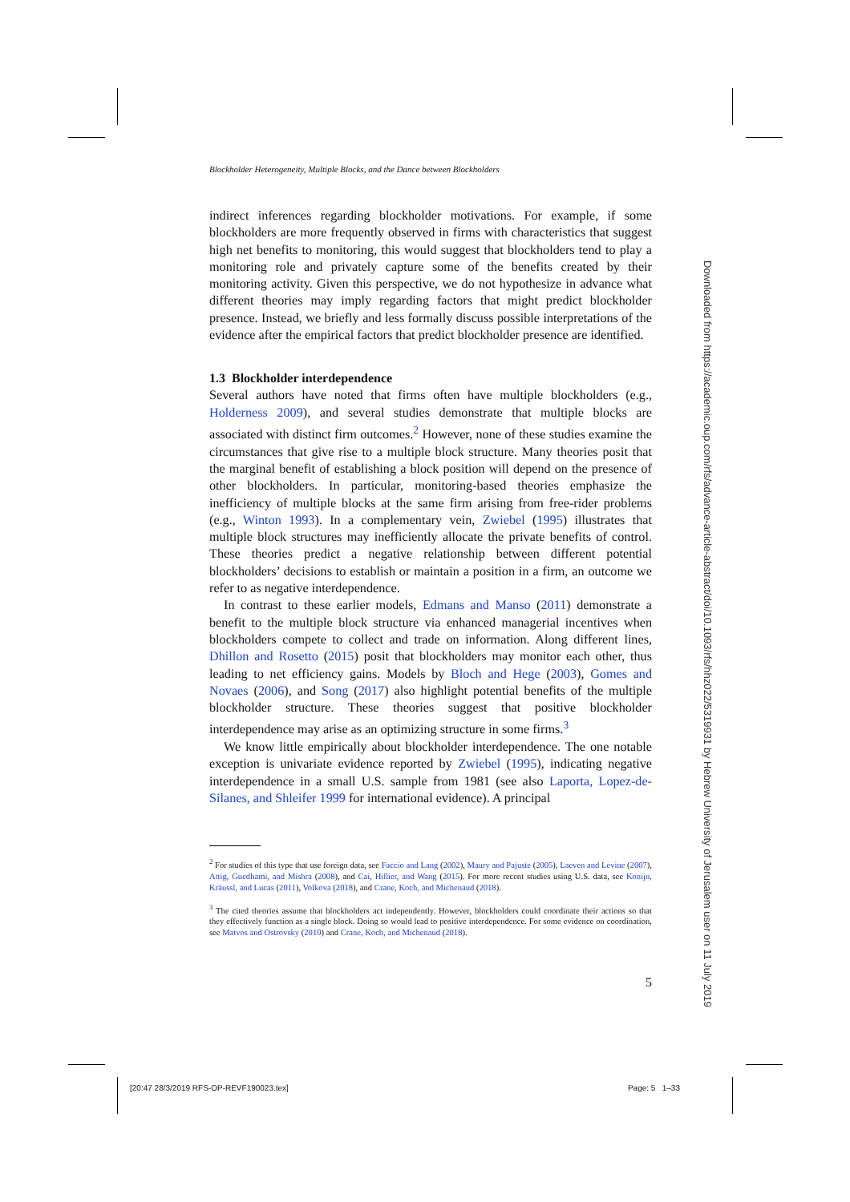Blockholder Heterogeneity, Multiple Blocks, and the Dance between Blockholders
indirect inferences regarding blockholder motivations. For example, if some blockholders are more frequently observed in firms with characteristics that suggest high net benefits to monitoring, this would suggest that blockholders tend to play a monitoring role and privately capture some of the benefits created by their monitoring activity. Given this perspective, we do not hypothesize in advance what different theories may imply regarding factors that might predict blockholder presence. Instead, we briefly and less formally discuss possible interpretations of the evidence after the empirical factors that predict blockholder presence are identified.
1.3 Blockholder interdependence
Several authors have noted that firms often have multiple blockholders (e.g., Holderness 2009), and several studies demonstrate that multiple blocks are associated with distinct firm outcomes.<sup>2</sup> However, none of these studies examine the circumstances that give rise to a multiple block structure. Many theories posit that the marginal benefit of establishing a block position will depend on the presence of other blockholders. In particular, monitoring-based theories emphasize the inefficiency of multiple blocks at the same firm arising from free-rider problems (e.g., Winton 1993). In a complementary vein, Zwiebel (1995) illustrates that multiple block structures may inefficiently allocate the private benefits of control. These theories predict a negative relationship between different potential blockholders’ decisions to establish or maintain a position in a firm, an outcome we refer to as negative interdependence.
In contrast to these earlier models, Edmans and Manso (2011) demonstrate a benefit to the multiple block structure via enhanced managerial incentives when blockholders compete to collect and trade on information. Along different lines, Dhillon and Rosetto (2015) posit that blockholders may monitor each other, thus leading to net efficiency gains. Models by Bloch and Hege (2003), Gomes and Novaes (2006), and Song (2017) also highlight potential benefits of the multiple blockholder structure. These theories suggest that positive blockholder interdependence may arise as an optimizing structure in some firms.<sup>3</sup>
We know little empirically about blockholder interdependence. The one notable exception is univariate evidence reported by Zwiebel (1995), indicating negative interdependence in a small U.S. sample from 1981 (see also Laporta, Lopez-de-Silanes, and Shleifer 1999 for international evidence). A principal
<sup>2</sup> For studies of this type that use foreign data, see Faccio and Lang (2002), Maury and Pajuste (2005), Laeven and Levine (2007), Attig, Guedhami, and Mishra (2008), and Cai, Hillier, and Wang (2015). For more recent studies using U.S. data, see Konijn, Kräussl, and Lucas (2011), Volkova (2018), and Crane, Koch, and Michenaud (2018).
<sup>3</sup> The cited theories assume that blockholders act independently. However, blockholders could coordinate their actions so that they effectively function as a single block. Doing so would lead to positive interdependence. For some evidence on coordination, see Matvos and Ostrovsky (2010) and Crane, Koch, and Michenaud (2018).
5
Downloaded from https://academic.oup.com/rfs/advance-article-abstract/doi/10.1093/rfs/hhz022/5319931 by Hebrew University of Jerusalem user on 11 July 2019
[20:47 28/3/2019 RFS-OP-REVF190023.tex] Page: 5 1–33